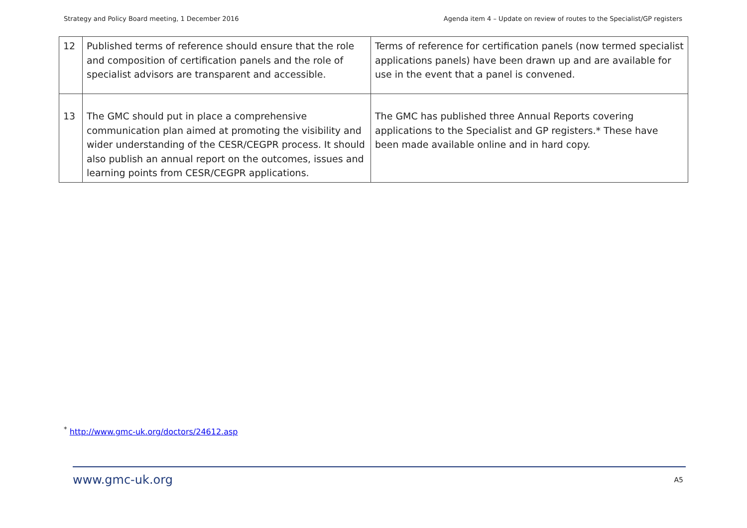Strategy and Policy Board meeting, 1 December 2016 Agenda item 4 – Update on review of routes to the Specialist/GP registers
| 12 | Published terms of reference should ensure that the role and composition of certification panels and the role of specialist advisors are transparent and accessible. | Terms of reference for certification panels (now termed specialist applications panels) have been drawn up and are available for use in the event that a panel is convened. |
| 13 | The GMC should put in place a comprehensive communication plan aimed at promoting the visibility and wider understanding of the CESR/CEGPR process. It should also publish an annual report on the outcomes, issues and learning points from CESR/CEGPR applications. | The GMC has published three Annual Reports covering applications to the Specialist and GP registers.* These have been made available online and in hard copy. |
<sup>*</sup> http://www.gmc-uk.org/doctors/24612.asp
www.gmc-uk.org A5